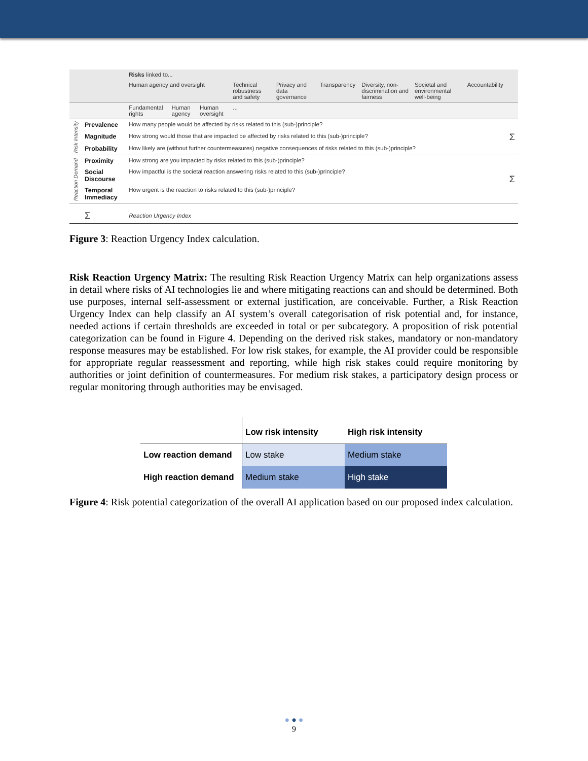| | | Risks linked to... | | | | | | | | | |
| | | Human agency and oversight | | | Technical robustness and safety | Privacy and data governance | Transparency | Diversity, non-discrimination and fairness | Societal and environmental well-being | Accountability | |
| | | Fundamental rights | Human agency | Human oversight | ... | | | | | | |
| Risk Intensity | Prevalence | How many people would be affected by risks related to this (sub-)principle? | | | | | | | | | Σ |
| | Magnitude | How strong would those that are impacted be affected by risks related to this (sub-)principle? | | | | | | | | | |
| | Probability | How likely are (without further countermeasures) negative consequences of risks related to this (sub-)principle? | | | | | | | | | |
| Reaction Demand | Proximity | How strong are you impacted by risks related to this (sub-)principle? | | | | | | | | | Σ |
| | Social Discourse | How impactful is the societal reaction answering risks related to this (sub-)principle? | | | | | | | | | |
| | Temporal Immediacy | How urgent is the reaction to risks related to this (sub-)principle? | | | | | | | | | |
| | Σ | Reaction Urgency Index | | | | | | | | | |
Figure 3: Reaction Urgency Index calculation.
Risk Reaction Urgency Matrix: The resulting Risk Reaction Urgency Matrix can help organizations assess in detail where risks of AI technologies lie and where mitigating reactions can and should be determined. Both use purposes, internal self-assessment or external justification, are conceivable. Further, a Risk Reaction Urgency Index can help classify an AI system’s overall categorisation of risk potential and, for instance, needed actions if certain thresholds are exceeded in total or per subcategory. A proposition of risk potential categorization can be found in Figure 4. Depending on the derived risk stakes, mandatory or non-mandatory response measures may be established. For low risk stakes, for example, the AI provider could be responsible for appropriate regular reassessment and reporting, while high risk stakes could require monitoring by authorities or joint definition of countermeasures. For medium risk stakes, a participatory design process or regular monitoring through authorities may be envisaged.
| | Low risk intensity | High risk intensity |
| --- | --- | --- |
| Low reaction demand | Low stake | Medium stake |
| High reaction demand | Medium stake | High stake |
Figure 4: Risk potential categorization of the overall AI application based on our proposed index calculation.
● ● ●
9